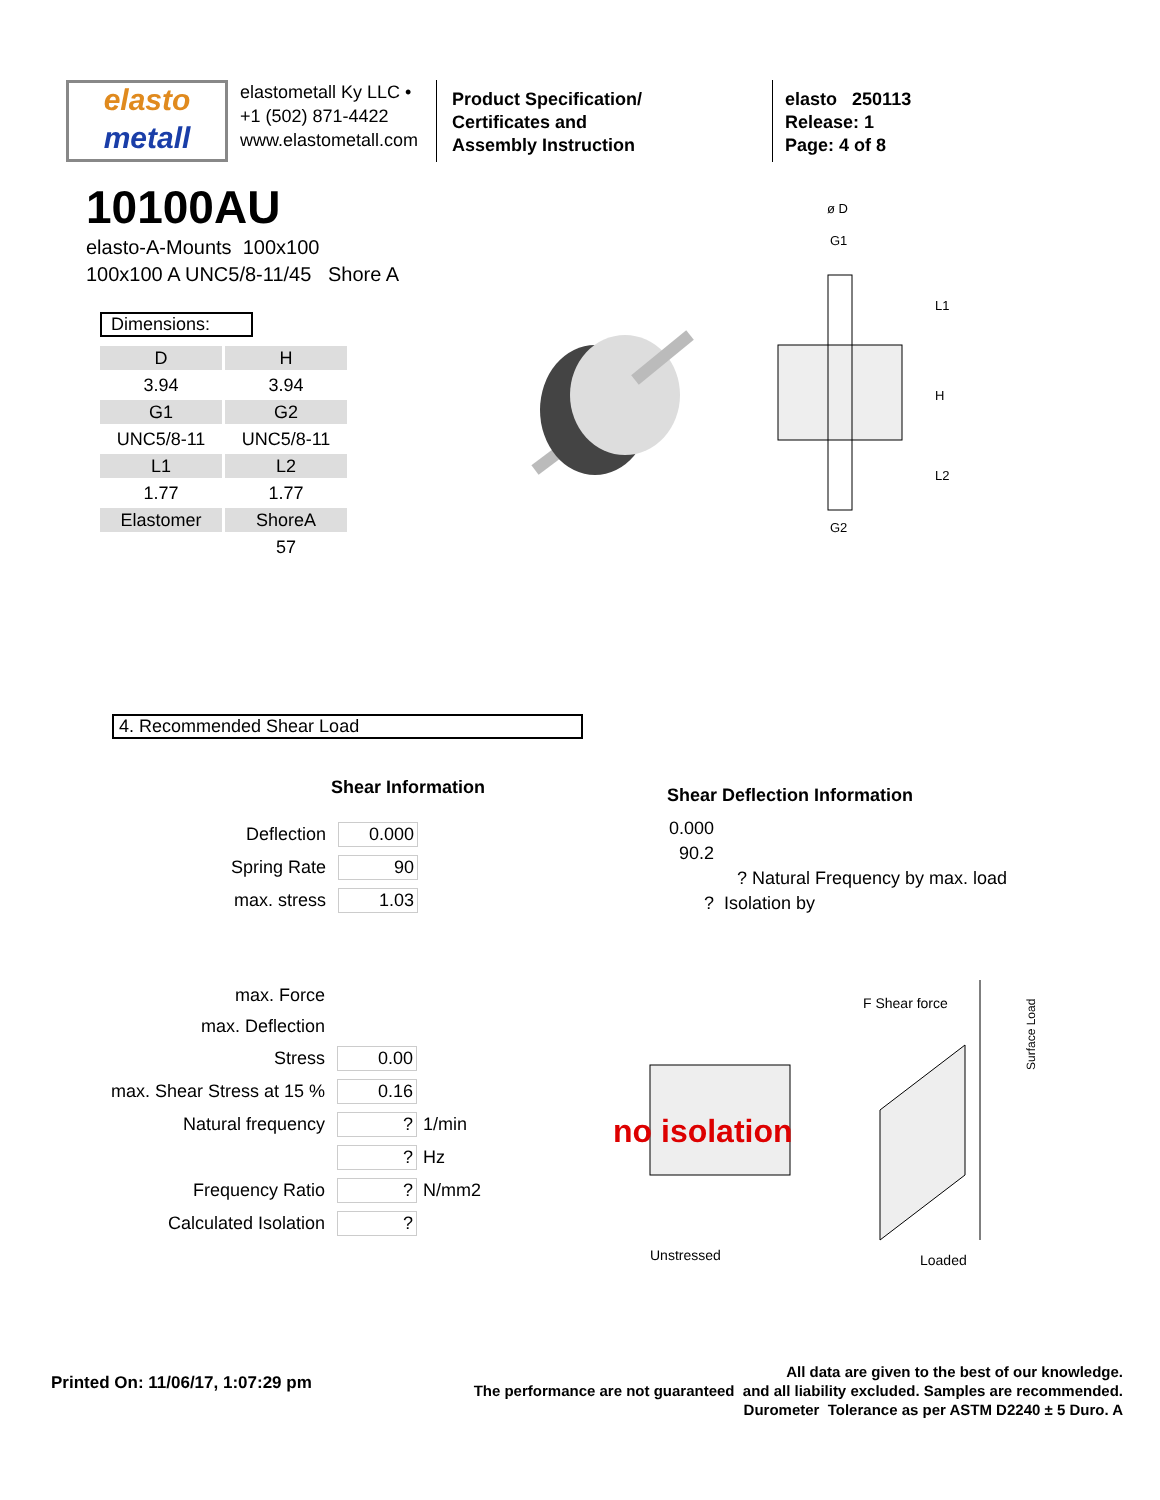elasto
metall
elastometall Ky LLC •
+1 (502) 871-4422
www.elastometall.com
Product Specification/
Certificates and
Assembly Instruction
elasto 250113
Release: 1
Page: 4 of 8
10100AU
elasto-A-Mounts 100x100
100x100 A UNC5/8-11/45 Shore A
Dimensions:
| D | H |
| 3.94 | 3.94 |
| G1 | G2 |
| UNC5/8-11 | UNC5/8-11 |
| L1 | L2 |
| 1.77 | 1.77 |
| Elastomer | ShoreA |
| | 57 |
ø D
G1
G2
L1
H
L2
4. Recommended Shear Load
Shear Information
| Deflection | 0.000 |
| Spring Rate | 90 |
| max. stress | 1.03 |
Shear Deflection Information
0.000
90.2
? Natural Frequency by max. load
? Isolation by
| max. Force | | |
| max. Deflection | | |
| Stress | 0.00 | |
| max. Shear Stress at 15 % | 0.16 | |
| Natural frequency | ? | 1/min |
| | ? | Hz |
| Frequency Ratio | ? | N/mm2 |
| Calculated Isolation | ? | |
F Shear force
Unstressed
Loaded
Surface Load
no isolation
Printed On: 11/06/17, 1:07:29 pm
All data are given to the best of our knowledge.
The performance are not guaranteed and all liability excluded. Samples are recommended.
Durometer Tolerance as per ASTM D2240 ± 5 Duro. A